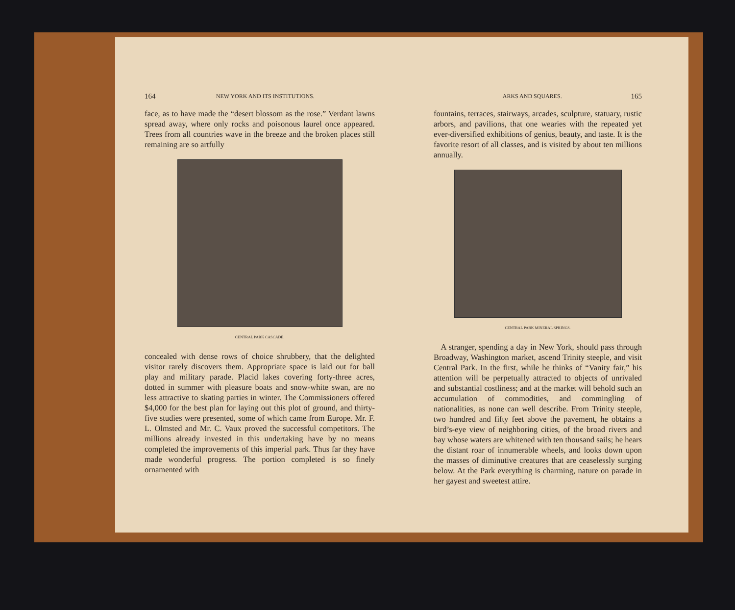164 NEW YORK AND ITS INSTITUTIONS.
face, as to have made the “desert blossom as the rose.” Verdant lawns spread away, where only rocks and poisonous laurel once appeared. Trees from all countries wave in the breeze and the broken places still remaining are so artfully
CENTRAL PARK CASCADE.
concealed with dense rows of choice shrubbery, that the delighted visitor rarely discovers them. Appropriate space is laid out for ball play and military parade. Placid lakes covering forty-three acres, dotted in summer with pleasure boats and snow-white swan, are no less attractive to skating parties in winter. The Commissioners offered $4,000 for the best plan for laying out this plot of ground, and thirty-five studies were presented, some of which came from Europe. Mr. F. L. Olmsted and Mr. C. Vaux proved the successful competitors. The millions already invested in this undertaking have by no means completed the improvements of this imperial park. Thus far they have made wonderful progress. The portion completed is so finely ornamented with
ARKS AND SQUARES. 165
fountains, terraces, stairways, arcades, sculpture, statuary, rustic arbors, and pavilions, that one wearies with the repeated yet ever-diversified exhibitions of genius, beauty, and taste. It is the favorite resort of all classes, and is visited by about ten millions annually.
CENTRAL PARK MINERAL SPRINGS.
A stranger, spending a day in New York, should pass through Broadway, Washington market, ascend Trinity steeple, and visit Central Park. In the first, while he thinks of “Vanity fair,” his attention will be perpetually attracted to objects of unrivaled and substantial costliness; and at the market will behold such an accumulation of commodities, and commingling of nationalities, as none can well describe. From Trinity steeple, two hundred and fifty feet above the pavement, he obtains a bird’s-eye view of neighboring cities, of the broad rivers and bay whose waters are whitened with ten thousand sails; he hears the distant roar of innumerable wheels, and looks down upon the masses of diminutive creatures that are ceaselessly surging below. At the Park everything is charming, nature on parade in her gayest and sweetest attire.